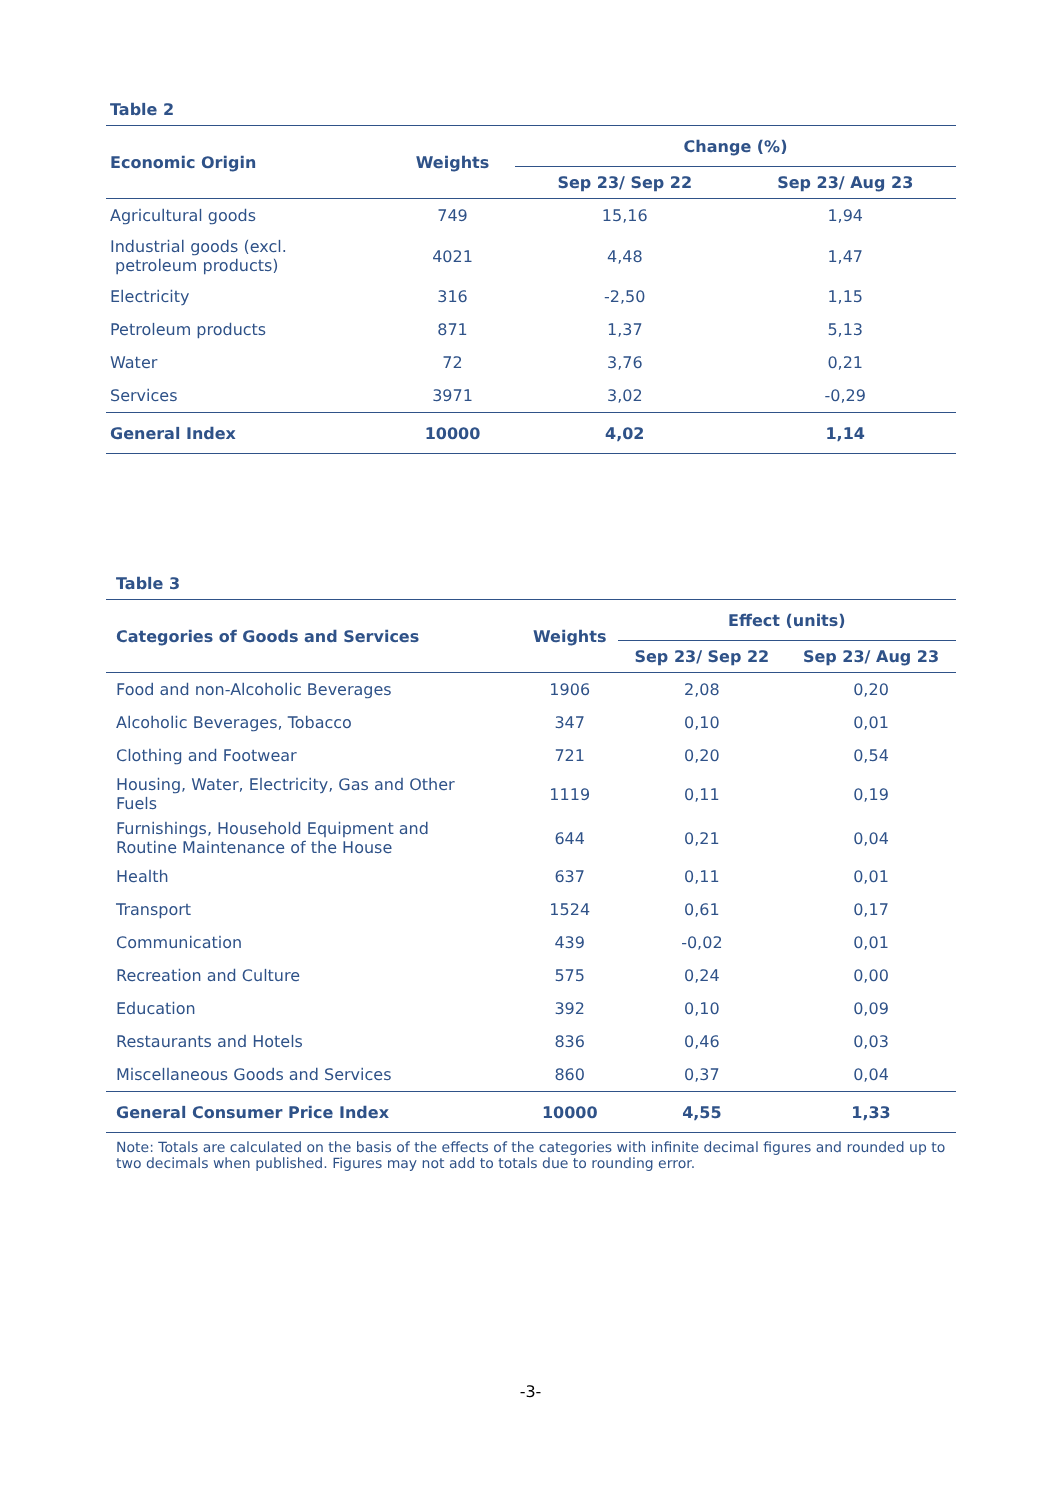Table 2
| Economic Origin | Weights | Change (%) | |
| --- | --- | --- | --- |
| | | Sep 23/ Sep 22 | Sep 23/ Aug 23 |
| Agricultural goods | 749 | 15,16 | 1,94 |
| Industrial goods (excl. petroleum products) | 4021 | 4,48 | 1,47 |
| Electricity | 316 | -2,50 | 1,15 |
| Petroleum products | 871 | 1,37 | 5,13 |
| Water | 72 | 3,76 | 0,21 |
| Services | 3971 | 3,02 | -0,29 |
| General Index | 10000 | 4,02 | 1,14 |
Table 3
| Categories of Goods and Services | Weights | Effect (units) | |
| --- | --- | --- | --- |
| | | Sep 23/ Sep 22 | Sep 23/ Aug 23 |
| Food and non-Alcoholic Beverages | 1906 | 2,08 | 0,20 |
| Alcoholic Beverages, Tobacco | 347 | 0,10 | 0,01 |
| Clothing and Footwear | 721 | 0,20 | 0,54 |
| Housing, Water, Electricity, Gas and Other Fuels | 1119 | 0,11 | 0,19 |
| Furnishings, Household Equipment and Routine Maintenance of the House | 644 | 0,21 | 0,04 |
| Health | 637 | 0,11 | 0,01 |
| Transport | 1524 | 0,61 | 0,17 |
| Communication | 439 | -0,02 | 0,01 |
| Recreation and Culture | 575 | 0,24 | 0,00 |
| Education | 392 | 0,10 | 0,09 |
| Restaurants and Hotels | 836 | 0,46 | 0,03 |
| Miscellaneous Goods and Services | 860 | 0,37 | 0,04 |
| General Consumer Price Index | 10000 | 4,55 | 1,33 |
Note: Totals are calculated on the basis of the effects of the categories with infinite decimal figures and rounded up to two decimals when published. Figures may not add to totals due to rounding error.
-3-